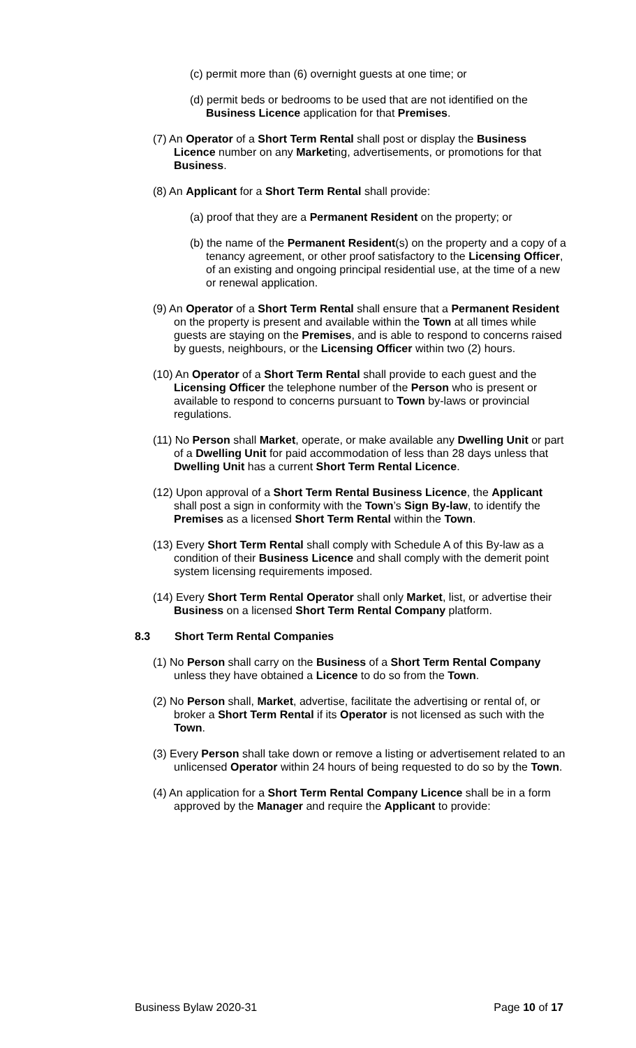(c) permit more than (6) overnight guests at one time; or
(d) permit beds or bedrooms to be used that are not identified on the Business Licence application for that Premises.
(7) An Operator of a Short Term Rental shall post or display the Business Licence number on any Marketing, advertisements, or promotions for that Business.
(8) An Applicant for a Short Term Rental shall provide:
(a) proof that they are a Permanent Resident on the property; or
(b) the name of the Permanent Resident(s) on the property and a copy of a tenancy agreement, or other proof satisfactory to the Licensing Officer, of an existing and ongoing principal residential use, at the time of a new or renewal application.
(9) An Operator of a Short Term Rental shall ensure that a Permanent Resident on the property is present and available within the Town at all times while guests are staying on the Premises, and is able to respond to concerns raised by guests, neighbours, or the Licensing Officer within two (2) hours.
(10) An Operator of a Short Term Rental shall provide to each guest and the Licensing Officer the telephone number of the Person who is present or available to respond to concerns pursuant to Town by-laws or provincial regulations.
(11) No Person shall Market, operate, or make available any Dwelling Unit or part of a Dwelling Unit for paid accommodation of less than 28 days unless that Dwelling Unit has a current Short Term Rental Licence.
(12) Upon approval of a Short Term Rental Business Licence, the Applicant shall post a sign in conformity with the Town’s Sign By-law, to identify the Premises as a licensed Short Term Rental within the Town.
(13) Every Short Term Rental shall comply with Schedule A of this By-law as a condition of their Business Licence and shall comply with the demerit point system licensing requirements imposed.
(14) Every Short Term Rental Operator shall only Market, list, or advertise their Business on a licensed Short Term Rental Company platform.
8.3 Short Term Rental Companies
(1) No Person shall carry on the Business of a Short Term Rental Company unless they have obtained a Licence to do so from the Town.
(2) No Person shall, Market, advertise, facilitate the advertising or rental of, or broker a Short Term Rental if its Operator is not licensed as such with the Town.
(3) Every Person shall take down or remove a listing or advertisement related to an unlicensed Operator within 24 hours of being requested to do so by the Town.
(4) An application for a Short Term Rental Company Licence shall be in a form approved by the Manager and require the Applicant to provide:
Business Bylaw 2020-31 Page 10 of 17